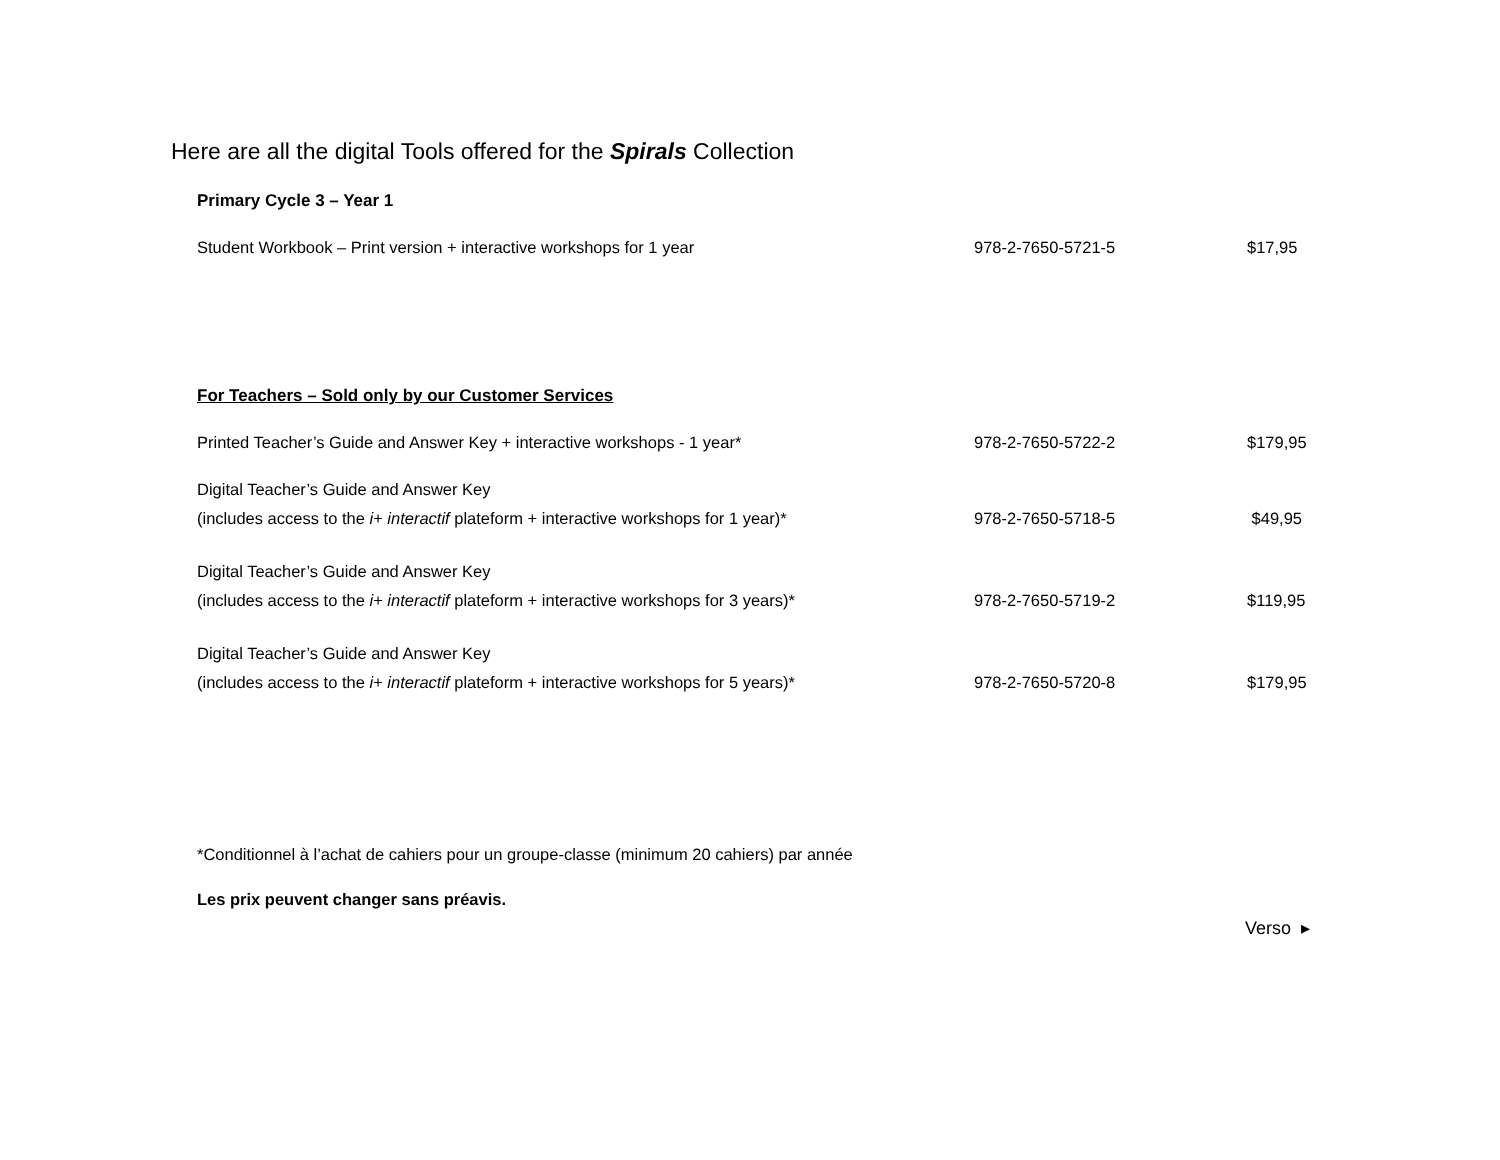Here are all the digital Tools offered for the Spirals Collection
Primary Cycle 3 – Year 1
| Student Workbook – Print version + interactive workshops for 1 year | 978-2-7650-5721-5 | $17,95 |
For Teachers – Sold only by our Customer Services
| Printed Teacher’s Guide and Answer Key + interactive workshops - 1 year* | 978-2-7650-5722-2 | $179,95 |
| Digital Teacher’s Guide and Answer Key (includes access to the i+ interactif plateform + interactive workshops for 1 year)* | 978-2-7650-5718-5 | $49,95 |
| Digital Teacher’s Guide and Answer Key (includes access to the i+ interactif plateform + interactive workshops for 3 years)* | 978-2-7650-5719-2 | $119,95 |
| Digital Teacher’s Guide and Answer Key (includes access to the i+ interactif plateform + interactive workshops for 5 years)* | 978-2-7650-5720-8 | $179,95 |
*Conditionnel à l’achat de cahiers pour un groupe-classe (minimum 20 cahiers) par année
Les prix peuvent changer sans préavis.
Verso ▸